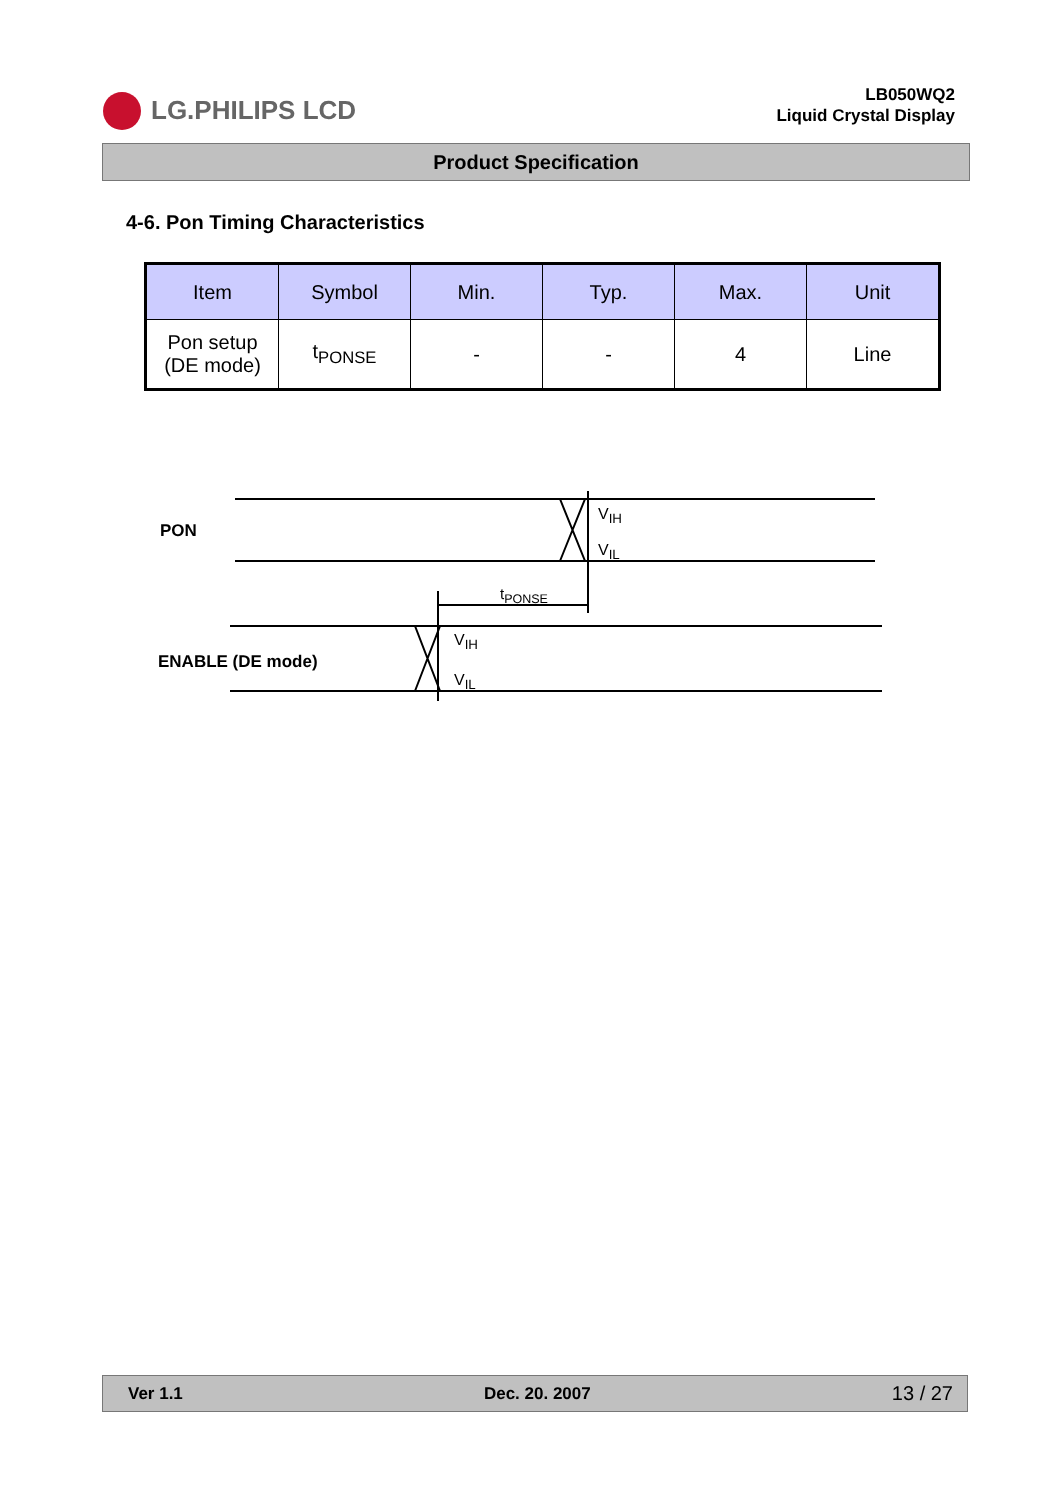LG.PHILIPS LCD
LB050WQ2
Liquid Crystal Display
Product Specification
4-6. Pon Timing Characteristics
| Item | Symbol | Min. | Typ. | Max. | Unit |
| --- | --- | --- | --- | --- | --- |
| Pon setup (DE mode) | t<sub>PONSE</sub> | - | - | 4 | Line |
PON
V<sub>IH</sub>
V<sub>IL</sub>
t<sub>PONSE</sub>
ENABLE (DE mode)
V<sub>IH</sub>
V<sub>IL</sub>
Ver 1.1 Dec. 20. 2007 13 / 27